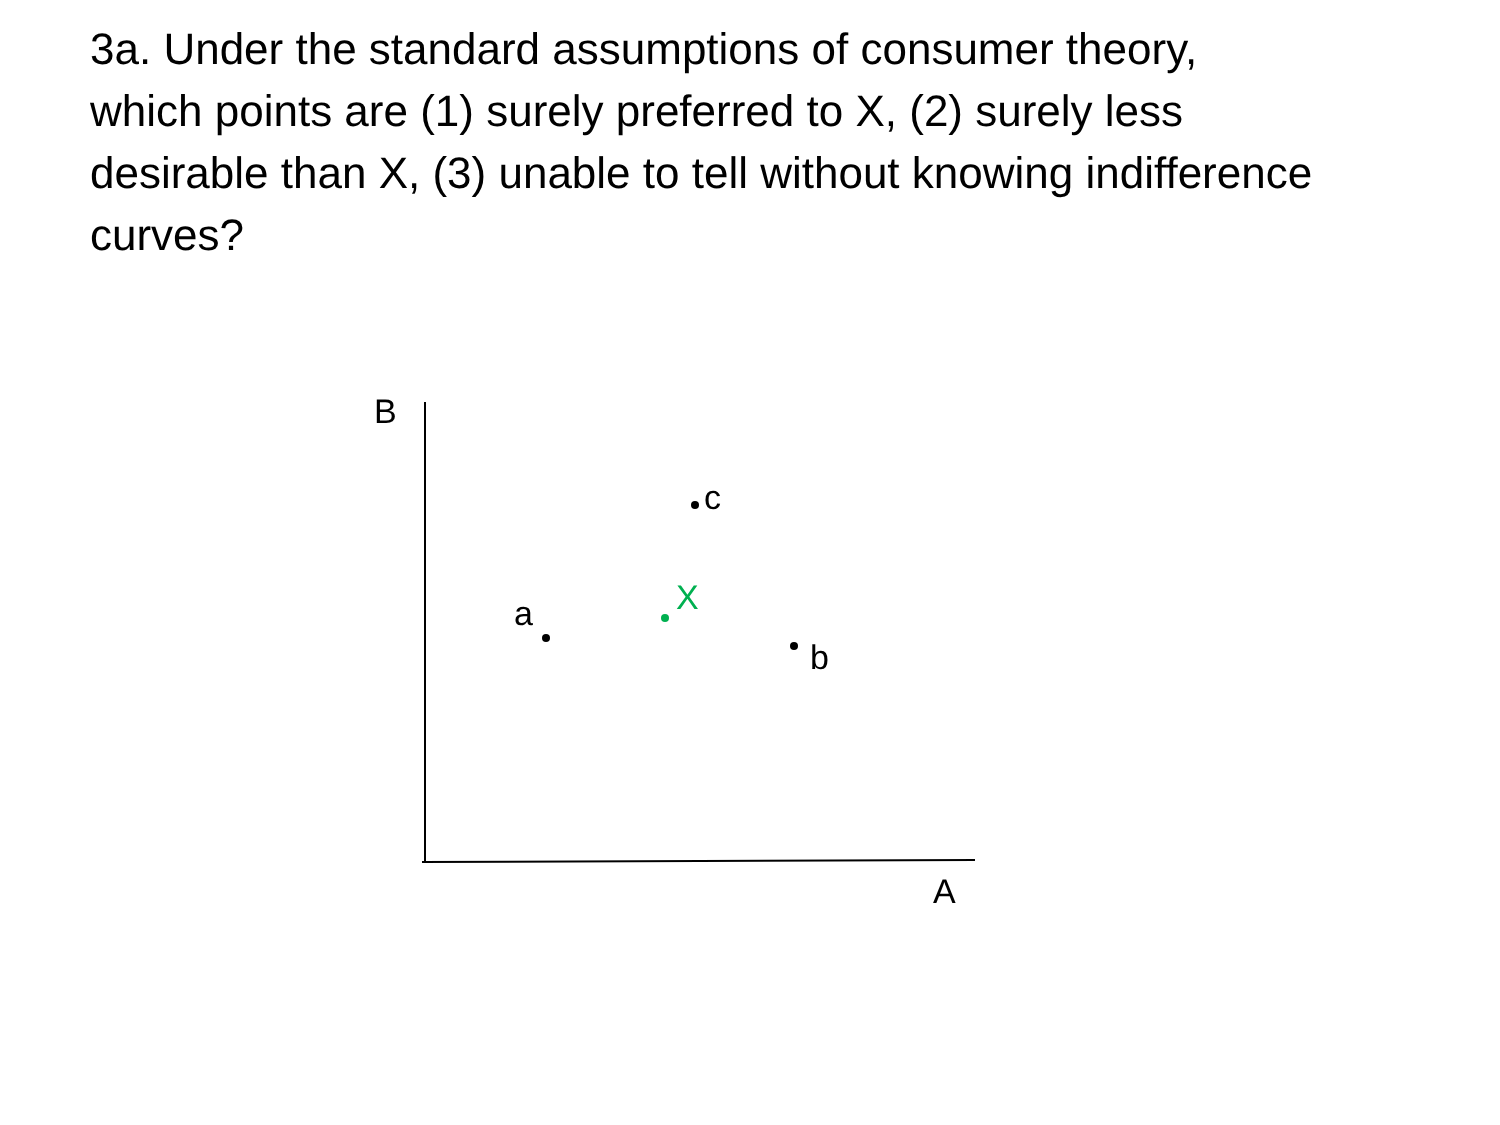3a. Under the standard assumptions of consumer theory, which points are (1) surely preferred to X, (2) surely less desirable than X, (3) unable to tell without knowing indifference curves?
B
c
X a
b
A